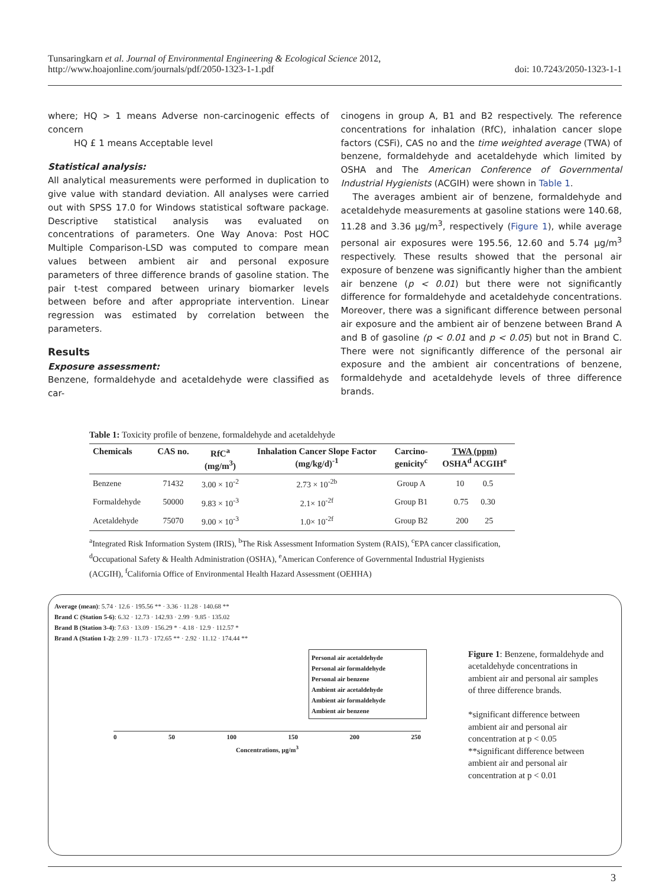Tunsaringkarn et al. Journal of Environmental Engineering & Ecological Science 2012,
http://www.hoajonline.com/journals/pdf/2050-1323-1-1.pdf
doi: 10.7243/2050-1323-1-1
where; HQ > 1 means Adverse non-carcinogenic effects of concern
HQ £ 1 means Acceptable level
Statistical analysis:
All analytical measurements were performed in duplication to give value with standard deviation. All analyses were carried out with SPSS 17.0 for Windows statistical software package. Descriptive statistical analysis was evaluated on concentrations of parameters. One Way Anova: Post HOC Multiple Comparison-LSD was computed to compare mean values between ambient air and personal exposure parameters of three difference brands of gasoline station. The pair t-test compared between urinary biomarker levels between before and after appropriate intervention. Linear regression was estimated by correlation between the parameters.
Results
Exposure assessment:
Benzene, formaldehyde and acetaldehyde were classified as car-
cinogens in group A, B1 and B2 respectively. The reference concentrations for inhalation (RfC), inhalation cancer slope factors (CSFi), CAS no and the time weighted average (TWA) of benzene, formaldehyde and acetaldehyde which limited by OSHA and The American Conference of Governmental Industrial Hygienists (ACGIH) were shown in Table 1.
The averages ambient air of benzene, formaldehyde and acetaldehyde measurements at gasoline stations were 140.68, 11.28 and 3.36 μg/m<sup>3</sup>, respectively (Figure 1), while average personal air exposures were 195.56, 12.60 and 5.74 μg/m<sup>3</sup> respectively. These results showed that the personal air exposure of benzene was significantly higher than the ambient air benzene (p < 0.01) but there were not significantly difference for formaldehyde and acetaldehyde concentrations. Moreover, there was a significant difference between personal air exposure and the ambient air of benzene between Brand A and B of gasoline (p < 0.01 and p < 0.05) but not in Brand C. There were not significantly difference of the personal air exposure and the ambient air concentrations of benzene, formaldehyde and acetaldehyde levels of three difference brands.
Table 1: Toxicity profile of benzene, formaldehyde and acetaldehyde
| Chemicals | CAS no. | RfC<sup>a</sup> (mg/m<sup>3</sup>) | Inhalation Cancer Slope Factor (mg/kg/d)<sup>-1</sup> | Carcino- genicity<sup>c</sup> | TWA (ppm) OSHA<sup>d</sup> ACGIH<sup>e</sup> |
| --- | --- | --- | --- | --- | --- |
| Benzene | 71432 | 3.00 × 10<sup>-2</sup> | 2.73 × 10<sup>-2b</sup> | Group A | 10 0.5 |
| Formaldehyde | 50000 | 9.83 × 10<sup>-3</sup> | 2.1× 10<sup>-2f</sup> | Group B1 | 0.75 0.30 |
| Acetaldehyde | 75070 | 9.00 × 10<sup>-3</sup> | 1.0× 10<sup>-2f</sup> | Group B2 | 200 25 |
<sup>a</sup> Integrated Risk Information System (IRIS), <sup>b</sup>The Risk Assessment Information System (RAIS), <sup>c</sup>EPA cancer classification, <sup>d</sup>Occupational Safety & Health Administration (OSHA), <sup>e</sup>American Conference of Governmental Industrial Hygienists (ACGIH), <sup>f</sup>California Office of Environmental Health Hazard Assessment (OEHHA)
Average (mean): 5.74 · 12.6 · 195.56 ** · 3.36 · 11.28 · 140.68 **
Brand C (Station 5-6): 6.32 · 12.73 · 142.93 · 2.99 · 9.85 · 135.02
Brand B (Station 3-4): 7.63 · 13.09 · 156.29 * · 4.18 · 12.9 · 112.57 *
Brand A (Station 1-2): 2.99 · 11.73 · 172.65 ** · 2.92 · 11.12 · 174.44 **
Personal air acetaldehyde
Personal air formaldehyde
Personal air benzene
Ambient air acetaldehyde
Ambient air formaldehyde
Ambient air benzene
0 50 100 150 200 250
Concentrations, μg/m<sup>3</sup>
Figure 1: Benzene, formaldehyde and acetaldehyde concentrations in ambient air and personal air samples of three difference brands.
*significant difference between ambient air and personal air concentration at p < 0.05
**significant difference between ambient air and personal air concentration at p < 0.01
3